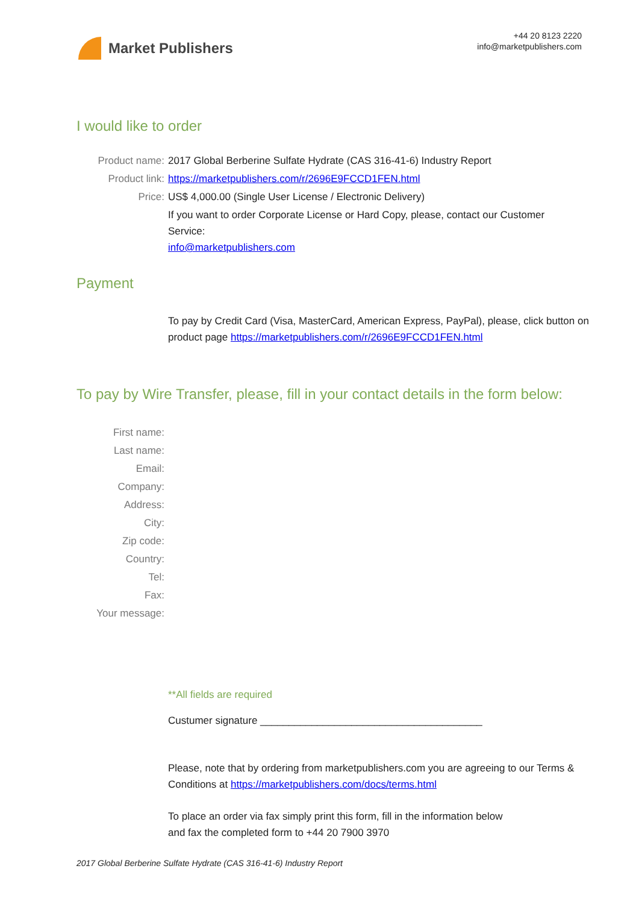Market Publishers
+44 20 8123 2220
info@marketpublishers.com
I would like to order
Product name: 2017 Global Berberine Sulfate Hydrate (CAS 316-41-6) Industry Report
Product link: https://marketpublishers.com/r/2696E9FCCD1FEN.html
Price: US$ 4,000.00 (Single User License / Electronic Delivery)
If you want to order Corporate License or Hard Copy, please, contact our Customer Service:
info@marketpublishers.com
Payment
To pay by Credit Card (Visa, MasterCard, American Express, PayPal), please, click button on product page https://marketpublishers.com/r/2696E9FCCD1FEN.html
To pay by Wire Transfer, please, fill in your contact details in the form below:
First name:
Last name:
Email:
Company:
Address:
City:
Zip code:
Country:
Tel:
Fax:
Your message:
**All fields are required
Custumer signature _______________________________________
Please, note that by ordering from marketpublishers.com you are agreeing to our Terms & Conditions at https://marketpublishers.com/docs/terms.html
To place an order via fax simply print this form, fill in the information below
and fax the completed form to +44 20 7900 3970
2017 Global Berberine Sulfate Hydrate (CAS 316-41-6) Industry Report